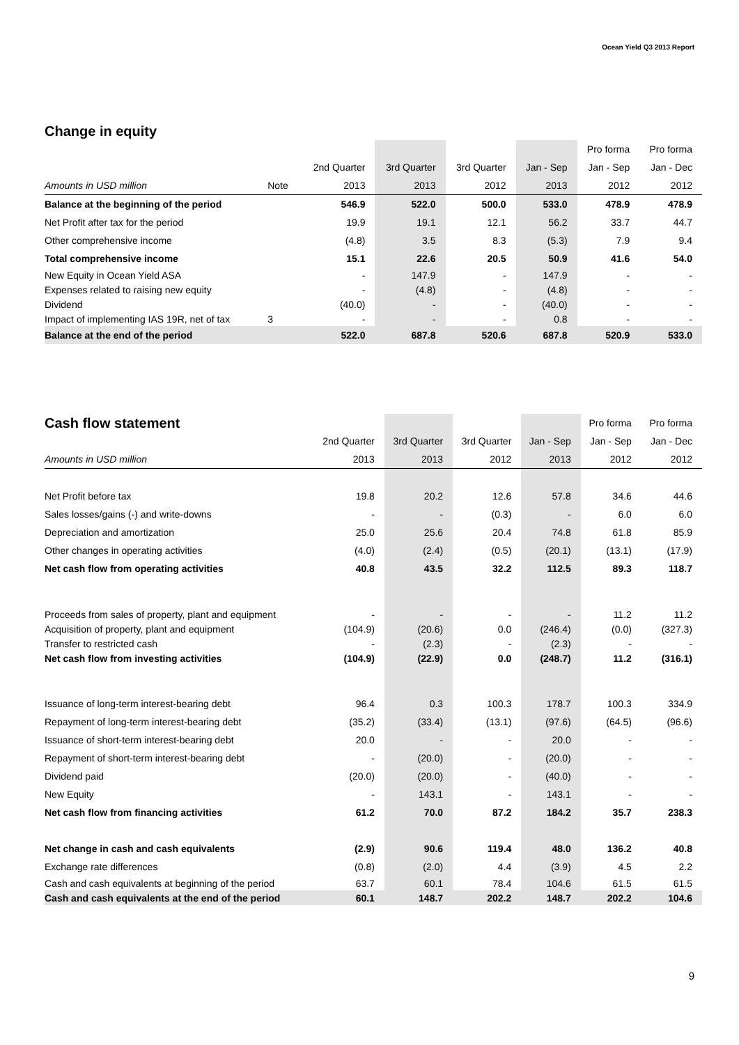Ocean Yield Q3 2013 Report
| Change in equity | | | | | | | |
| | | | | | | Pro forma | Pro forma |
| | | 2nd Quarter | 3rd Quarter | 3rd Quarter | Jan - Sep | Jan - Sep | Jan - Dec |
| Amounts in USD million | Note | 2013 | 2013 | 2012 | 2013 | 2012 | 2012 |
| Balance at the beginning of the period | | 546.9 | 522.0 | 500.0 | 533.0 | 478.9 | 478.9 |
| Net Profit after tax for the period | | 19.9 | 19.1 | 12.1 | 56.2 | 33.7 | 44.7 |
| Other comprehensive income | | (4.8) | 3.5 | 8.3 | (5.3) | 7.9 | 9.4 |
| Total comprehensive income | | 15.1 | 22.6 | 20.5 | 50.9 | 41.6 | 54.0 |
| New Equity in Ocean Yield ASA | | - | 147.9 | - | 147.9 | - | - |
| Expenses related to raising new equity | | - | (4.8) | - | (4.8) | - | - |
| Dividend | | (40.0) | - | - | (40.0) | - | - |
| Impact of implementing IAS 19R, net of tax | 3 | - | - | - | 0.8 | - | - |
| Balance at the end of the period | | 522.0 | 687.8 | 520.6 | 687.8 | 520.9 | 533.0 |
| Cash flow statement | | | | | Pro forma | Pro forma |
| | 2nd Quarter | 3rd Quarter | 3rd Quarter | Jan - Sep | Jan - Sep | Jan - Dec |
| Amounts in USD million | 2013 | 2013 | 2012 | 2013 | 2012 | 2012 |
| Net Profit before tax | 19.8 | 20.2 | 12.6 | 57.8 | 34.6 | 44.6 |
| Sales losses/gains (-) and write-downs | - | - | (0.3) | - | 6.0 | 6.0 |
| Depreciation and amortization | 25.0 | 25.6 | 20.4 | 74.8 | 61.8 | 85.9 |
| Other changes in operating activities | (4.0) | (2.4) | (0.5) | (20.1) | (13.1) | (17.9) |
| Net cash flow from operating activities | 40.8 | 43.5 | 32.2 | 112.5 | 89.3 | 118.7 |
| Proceeds from sales of property, plant and equipment | - | - | - | - | 11.2 | 11.2 |
| Acquisition of property, plant and equipment | (104.9) | (20.6) | 0.0 | (246.4) | (0.0) | (327.3) |
| Transfer to restricted cash | - | (2.3) | - | (2.3) | - | - |
| Net cash flow from investing activities | (104.9) | (22.9) | 0.0 | (248.7) | 11.2 | (316.1) |
| Issuance of long-term interest-bearing debt | 96.4 | 0.3 | 100.3 | 178.7 | 100.3 | 334.9 |
| Repayment of long-term interest-bearing debt | (35.2) | (33.4) | (13.1) | (97.6) | (64.5) | (96.6) |
| Issuance of short-term interest-bearing debt | 20.0 | - | - | 20.0 | - | - |
| Repayment of short-term interest-bearing debt | - | (20.0) | - | (20.0) | - | - |
| Dividend paid | (20.0) | (20.0) | - | (40.0) | - | - |
| New Equity | - | 143.1 | - | 143.1 | - | - |
| Net cash flow from financing activities | 61.2 | 70.0 | 87.2 | 184.2 | 35.7 | 238.3 |
| Net change in cash and cash equivalents | (2.9) | 90.6 | 119.4 | 48.0 | 136.2 | 40.8 |
| Exchange rate differences | (0.8) | (2.0) | 4.4 | (3.9) | 4.5 | 2.2 |
| Cash and cash equivalents at beginning of the period | 63.7 | 60.1 | 78.4 | 104.6 | 61.5 | 61.5 |
| Cash and cash equivalents at the end of the period | 60.1 | 148.7 | 202.2 | 148.7 | 202.2 | 104.6 |
9